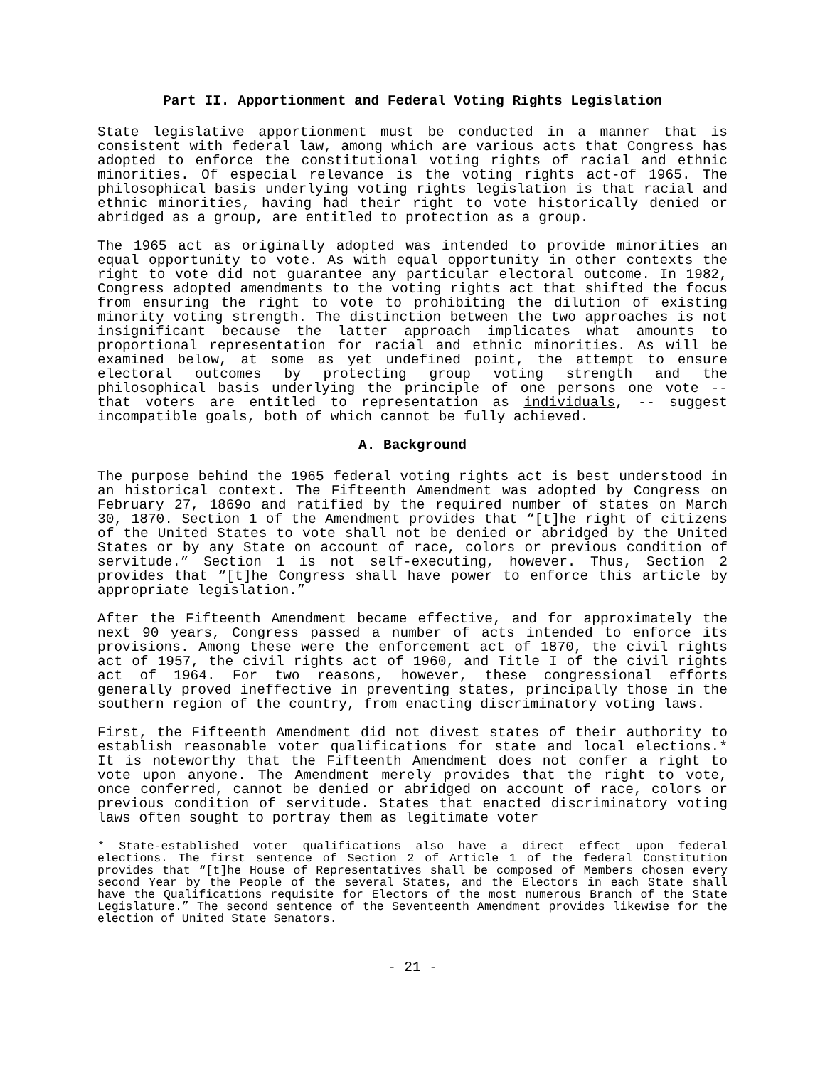Part II. Apportionment and Federal Voting Rights Legislation
State legislative apportionment must be conducted in a manner that is consistent with federal law, among which are various acts that Congress has adopted to enforce the constitutional voting rights of racial and ethnic minorities. Of especial relevance is the voting rights act-of 1965. The philosophical basis underlying voting rights legislation is that racial and ethnic minorities, having had their right to vote historically denied or abridged as a group, are entitled to protection as a group.
The 1965 act as originally adopted was intended to provide minorities an equal opportunity to vote. As with equal opportunity in other contexts the right to vote did not guarantee any particular electoral outcome. In 1982, Congress adopted amendments to the voting rights act that shifted the focus from ensuring the right to vote to prohibiting the dilution of existing minority voting strength. The distinction between the two approaches is not insignificant because the latter approach implicates what amounts to proportional representation for racial and ethnic minorities. As will be examined below, at some as yet undefined point, the attempt to ensure electoral outcomes by protecting group voting strength and the philosophical basis underlying the principle of one persons one vote -- that voters are entitled to representation as individuals, -- suggest incompatible goals, both of which cannot be fully achieved.
A. Background
The purpose behind the 1965 federal voting rights act is best understood in an historical context. The Fifteenth Amendment was adopted by Congress on February 27, 1869o and ratified by the required number of states on March 30, 1870. Section 1 of the Amendment provides that “[t]he right of citizens of the United States to vote shall not be denied or abridged by the United States or by any State on account of race, colors or previous condition of servitude.” Section 1 is not self-executing, however. Thus, Section 2 provides that “[t]he Congress shall have power to enforce this article by appropriate legislation.”
After the Fifteenth Amendment became effective, and for approximately the next 90 years, Congress passed a number of acts intended to enforce its provisions. Among these were the enforcement act of 1870, the civil rights act of 1957, the civil rights act of 1960, and Title I of the civil rights act of 1964. For two reasons, however, these congressional efforts generally proved ineffective in preventing states, principally those in the southern region of the country, from enacting discriminatory voting laws.
First, the Fifteenth Amendment did not divest states of their authority to establish reasonable voter qualifications for state and local elections.* It is noteworthy that the Fifteenth Amendment does not confer a right to vote upon anyone. The Amendment merely provides that the right to vote, once conferred, cannot be denied or abridged on account of race, colors or previous condition of servitude. States that enacted discriminatory voting laws often sought to portray them as legitimate voter
* State-established voter qualifications also have a direct effect upon federal elections. The first sentence of Section 2 of Article 1 of the federal Constitution provides that “[t]he House of Representatives shall be composed of Members chosen every second Year by the People of the several States, and the Electors in each State shall have the Qualifications requisite for Electors of the most numerous Branch of the State Legislature.” The second sentence of the Seventeenth Amendment provides likewise for the election of United State Senators.
- 21 -